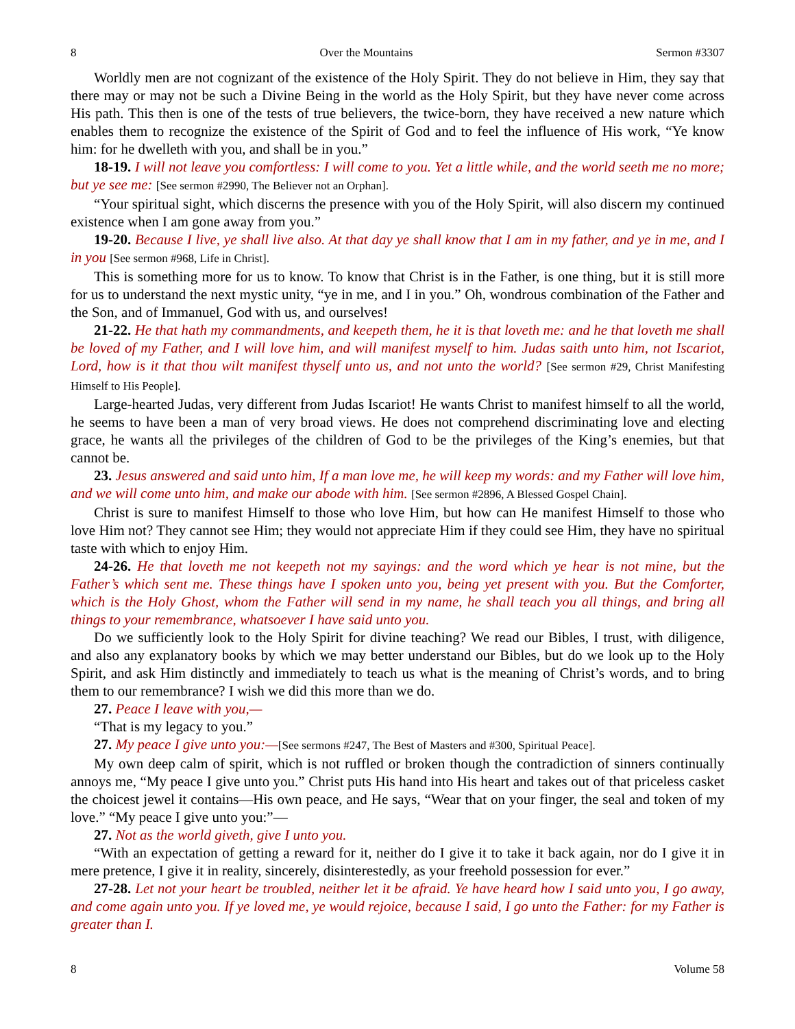8 Over the Mountains Sermon #3307
Worldly men are not cognizant of the existence of the Holy Spirit. They do not believe in Him, they say that there may or may not be such a Divine Being in the world as the Holy Spirit, but they have never come across His path. This then is one of the tests of true believers, the twice-born, they have received a new nature which enables them to recognize the existence of the Spirit of God and to feel the influence of His work, “Ye know him: for he dwelleth with you, and shall be in you.”
18-19. I will not leave you comfortless: I will come to you. Yet a little while, and the world seeth me no more; but ye see me: [See sermon #2990, The Believer not an Orphan].
“Your spiritual sight, which discerns the presence with you of the Holy Spirit, will also discern my continued existence when I am gone away from you.”
19-20. Because I live, ye shall live also. At that day ye shall know that I am in my father, and ye in me, and I in you [See sermon #968, Life in Christ].
This is something more for us to know. To know that Christ is in the Father, is one thing, but it is still more for us to understand the next mystic unity, “ye in me, and I in you.” Oh, wondrous combination of the Father and the Son, and of Immanuel, God with us, and ourselves!
21-22. He that hath my commandments, and keepeth them, he it is that loveth me: and he that loveth me shall be loved of my Father, and I will love him, and will manifest myself to him. Judas saith unto him, not Iscariot, Lord, how is it that thou wilt manifest thyself unto us, and not unto the world? [See sermon #29, Christ Manifesting Himself to His People].
Large-hearted Judas, very different from Judas Iscariot! He wants Christ to manifest himself to all the world, he seems to have been a man of very broad views. He does not comprehend discriminating love and electing grace, he wants all the privileges of the children of God to be the privileges of the King’s enemies, but that cannot be.
23. Jesus answered and said unto him, If a man love me, he will keep my words: and my Father will love him, and we will come unto him, and make our abode with him. [See sermon #2896, A Blessed Gospel Chain].
Christ is sure to manifest Himself to those who love Him, but how can He manifest Himself to those who love Him not? They cannot see Him; they would not appreciate Him if they could see Him, they have no spiritual taste with which to enjoy Him.
24-26. He that loveth me not keepeth not my sayings: and the word which ye hear is not mine, but the Father’s which sent me. These things have I spoken unto you, being yet present with you. But the Comforter, which is the Holy Ghost, whom the Father will send in my name, he shall teach you all things, and bring all things to your remembrance, whatsoever I have said unto you.
Do we sufficiently look to the Holy Spirit for divine teaching? We read our Bibles, I trust, with diligence, and also any explanatory books by which we may better understand our Bibles, but do we look up to the Holy Spirit, and ask Him distinctly and immediately to teach us what is the meaning of Christ’s words, and to bring them to our remembrance? I wish we did this more than we do.
27. Peace I leave with you,—
“That is my legacy to you.”
27. My peace I give unto you:—[See sermons #247, The Best of Masters and #300, Spiritual Peace].
My own deep calm of spirit, which is not ruffled or broken though the contradiction of sinners continually annoys me, “My peace I give unto you.” Christ puts His hand into His heart and takes out of that priceless casket the choicest jewel it contains—His own peace, and He says, “Wear that on your finger, the seal and token of my love.” “My peace I give unto you:”—
27. Not as the world giveth, give I unto you.
“With an expectation of getting a reward for it, neither do I give it to take it back again, nor do I give it in mere pretence, I give it in reality, sincerely, disinterestedly, as your freehold possession for ever.”
27-28. Let not your heart be troubled, neither let it be afraid. Ye have heard how I said unto you, I go away, and come again unto you. If ye loved me, ye would rejoice, because I said, I go unto the Father: for my Father is greater than I.
8 Volume 58